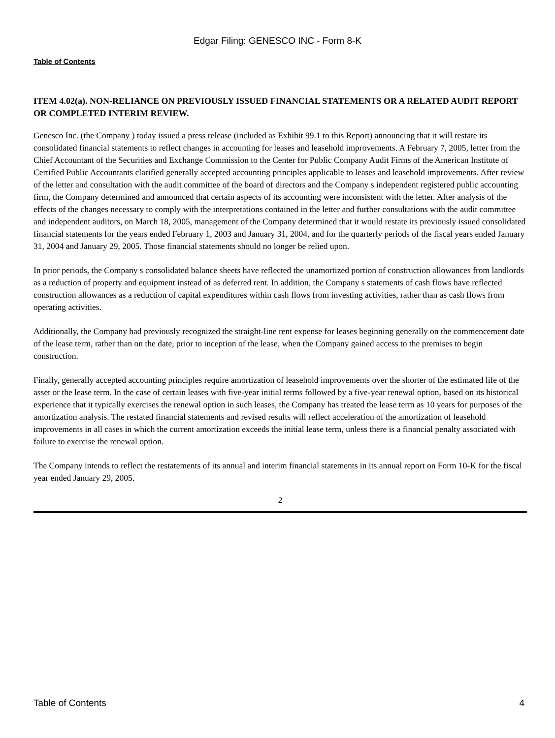Edgar Filing: GENESCO INC - Form 8-K
Table of Contents
ITEM 4.02(a). NON-RELIANCE ON PREVIOUSLY ISSUED FINANCIAL STATEMENTS OR A RELATED AUDIT REPORT OR COMPLETED INTERIM REVIEW.
Genesco Inc. (the Company ) today issued a press release (included as Exhibit 99.1 to this Report) announcing that it will restate its consolidated financial statements to reflect changes in accounting for leases and leasehold improvements. A February 7, 2005, letter from the Chief Accountant of the Securities and Exchange Commission to the Center for Public Company Audit Firms of the American Institute of Certified Public Accountants clarified generally accepted accounting principles applicable to leases and leasehold improvements. After review of the letter and consultation with the audit committee of the board of directors and the Company s independent registered public accounting firm, the Company determined and announced that certain aspects of its accounting were inconsistent with the letter. After analysis of the effects of the changes necessary to comply with the interpretations contained in the letter and further consultations with the audit committee and independent auditors, on March 18, 2005, management of the Company determined that it would restate its previously issued consolidated financial statements for the years ended February 1, 2003 and January 31, 2004, and for the quarterly periods of the fiscal years ended January 31, 2004 and January 29, 2005. Those financial statements should no longer be relied upon.
In prior periods, the Company s consolidated balance sheets have reflected the unamortized portion of construction allowances from landlords as a reduction of property and equipment instead of as deferred rent. In addition, the Company s statements of cash flows have reflected construction allowances as a reduction of capital expenditures within cash flows from investing activities, rather than as cash flows from operating activities.
Additionally, the Company had previously recognized the straight-line rent expense for leases beginning generally on the commencement date of the lease term, rather than on the date, prior to inception of the lease, when the Company gained access to the premises to begin construction.
Finally, generally accepted accounting principles require amortization of leasehold improvements over the shorter of the estimated life of the asset or the lease term. In the case of certain leases with five-year initial terms followed by a five-year renewal option, based on its historical experience that it typically exercises the renewal option in such leases, the Company has treated the lease term as 10 years for purposes of the amortization analysis. The restated financial statements and revised results will reflect acceleration of the amortization of leasehold improvements in all cases in which the current amortization exceeds the initial lease term, unless there is a financial penalty associated with failure to exercise the renewal option.
The Company intends to reflect the restatements of its annual and interim financial statements in its annual report on Form 10-K for the fiscal year ended January 29, 2005.
2
Table of Contents 4